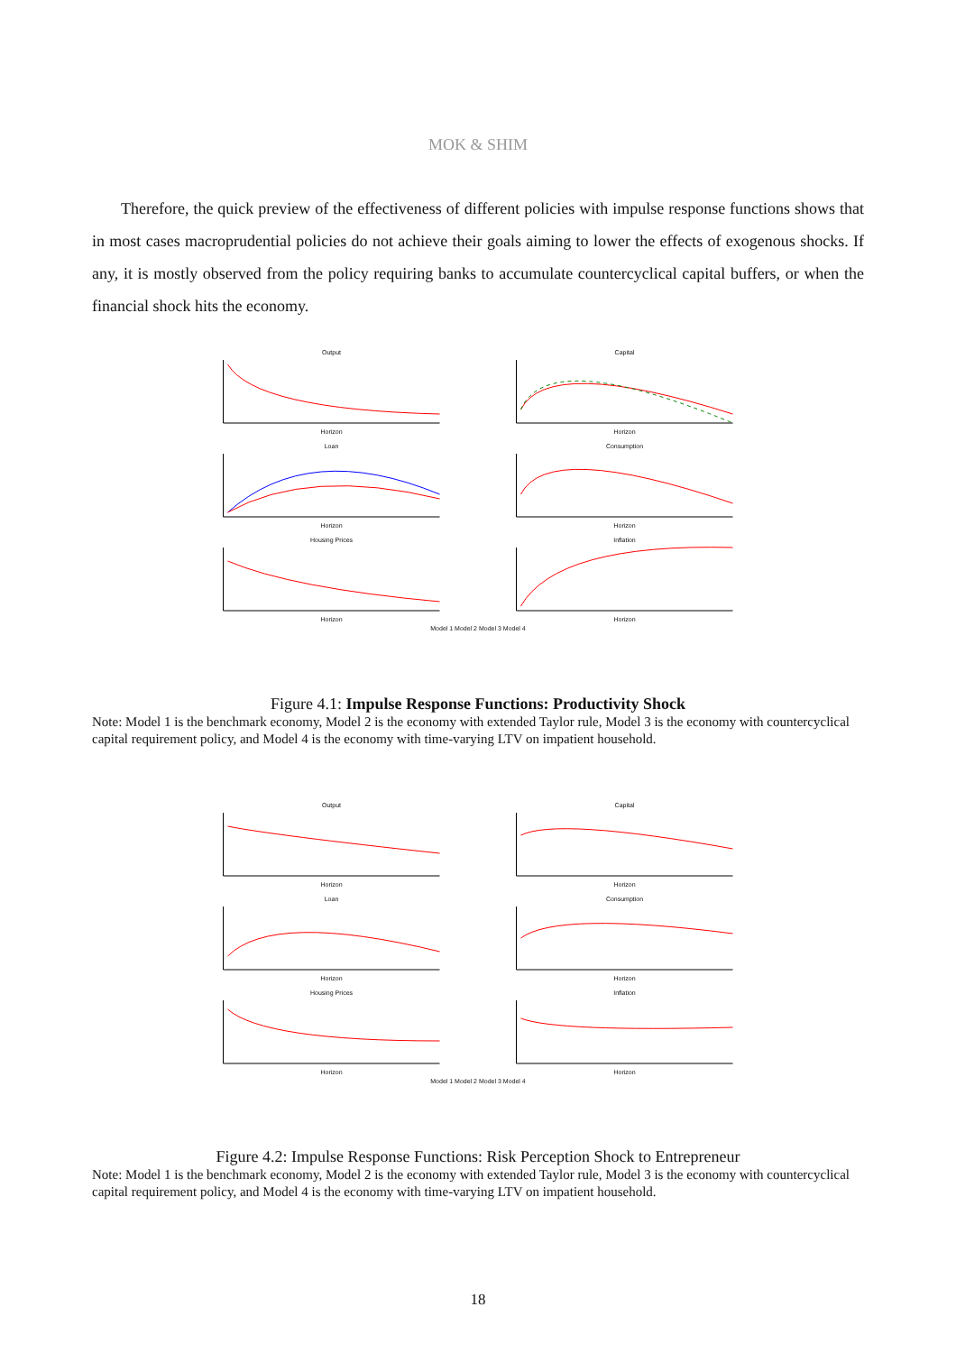MOK & SHIM
Therefore, the quick preview of the effectiveness of different policies with impulse response functions shows that in most cases macroprudential policies do not achieve their goals aiming to lower the effects of exogenous shocks. If any, it is mostly observed from the policy requiring banks to accumulate countercyclical capital buffers, or when the financial shock hits the economy.
OutputHorizon
CapitalHorizon
LoanHorizon
ConsumptionHorizon
Housing PricesHorizon
InflationHorizon
Model 1 Model 2 Model 3 Model 4
Figure 4.1: Impulse Response Functions: Productivity Shock
Note: Model 1 is the benchmark economy, Model 2 is the economy with extended Taylor rule, Model 3 is the economy with countercyclical capital requirement policy, and Model 4 is the economy with time-varying LTV on impatient household.
OutputHorizon
CapitalHorizon
LoanHorizon
ConsumptionHorizon
Housing PricesHorizon
InflationHorizon
Model 1 Model 2 Model 3 Model 4
Figure 4.2: Impulse Response Functions: Risk Perception Shock to Entrepreneur
Note: Model 1 is the benchmark economy, Model 2 is the economy with extended Taylor rule, Model 3 is the economy with countercyclical capital requirement policy, and Model 4 is the economy with time-varying LTV on impatient household.
18